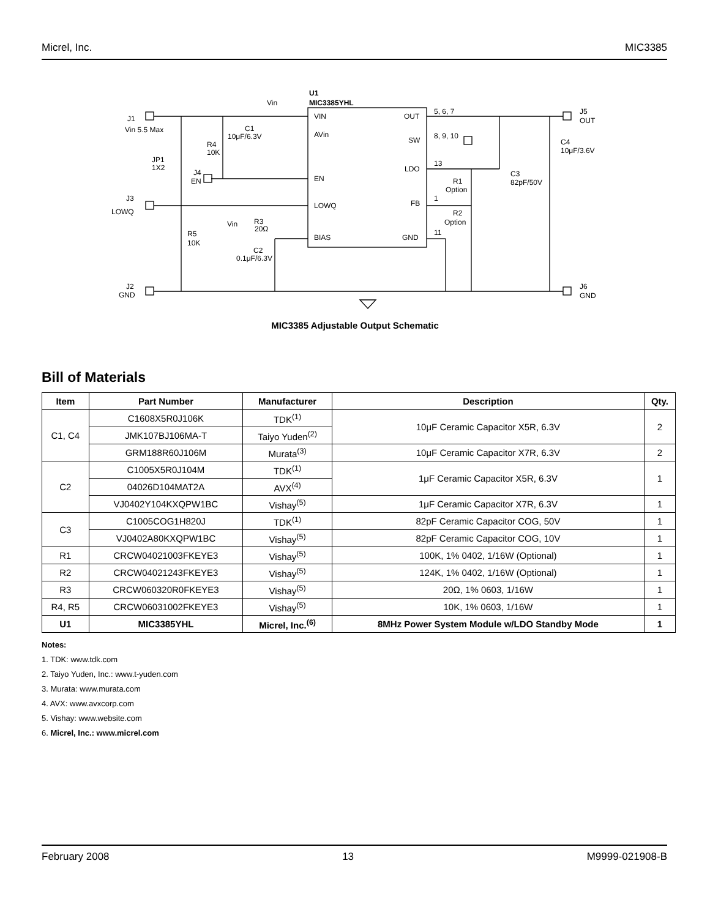Micrel, Inc. MIC3385
U1
MIC3385YHL
VIN
AVin
EN
LOWQ
BIAS
OUT
SW
LDO
FB
GND
J1
Vin 5.5 Max
J3
LOWQ
J2
GND
J5
OUT
J6
GND
Vin
C1
10μF/6.3V
R4
10K
JP1
1X2
J4
EN
R3
20Ω
Vin
R5
10K
C2
0.1μF/6.3V
5, 6, 7
8, 9, 10
13
1
11
R1
Option
R2
Option
C3
82pF/50V
C4
10μF/3.6V
MIC3385 Adjustable Output Schematic
Bill of Materials
| Item | Part Number | Manufacturer | Description | Qty. |
| --- | --- | --- | --- | --- |
| C1, C4 | C1608X5R0J106K | TDK<sup>(1)</sup> | 10μF Ceramic Capacitor X5R, 6.3V | 2 |
| | JMK107BJ106MA-T | Taiyo Yuden<sup>(2)</sup> | | |
| | GRM188R60J106M | Murata<sup>(3)</sup> | 10μF Ceramic Capacitor X7R, 6.3V | 2 |
| C2 | C1005X5R0J104M | TDK<sup>(1)</sup> | 1μF Ceramic Capacitor X5R, 6.3V | 1 |
| | 04026D104MAT2A | AVX<sup>(4)</sup> | | |
| | VJ0402Y104KXQPW1BC | Vishay<sup>(5)</sup> | 1μF Ceramic Capacitor X7R, 6.3V | 1 |
| C3 | C1005COG1H820J | TDK<sup>(1)</sup> | 82pF Ceramic Capacitor COG, 50V | 1 |
| | VJ0402A80KXQPW1BC | Vishay<sup>(5)</sup> | 82pF Ceramic Capacitor COG, 10V | 1 |
| R1 | CRCW04021003FKEYE3 | Vishay<sup>(5)</sup> | 100K, 1% 0402, 1/16W (Optional) | 1 |
| R2 | CRCW04021243FKEYE3 | Vishay<sup>(5)</sup> | 124K, 1% 0402, 1/16W (Optional) | 1 |
| R3 | CRCW060320R0FKEYE3 | Vishay<sup>(5)</sup> | 20Ω, 1% 0603, 1/16W | 1 |
| R4, R5 | CRCW06031002FKEYE3 | Vishay<sup>(5)</sup> | 10K, 1% 0603, 1/16W | 1 |
| U1 | MIC3385YHL | Micrel, Inc.<sup>(6)</sup> | 8MHz Power System Module w/LDO Standby Mode | 1 |
Notes:
1. TDK: www.tdk.com
2. Taiyo Yuden, Inc.: www.t-yuden.com
3. Murata: www.murata.com
4. AVX: www.avxcorp.com
5. Vishay: www.website.com
6. Micrel, Inc.: www.micrel.com
February 2008 13 M9999-021908-B